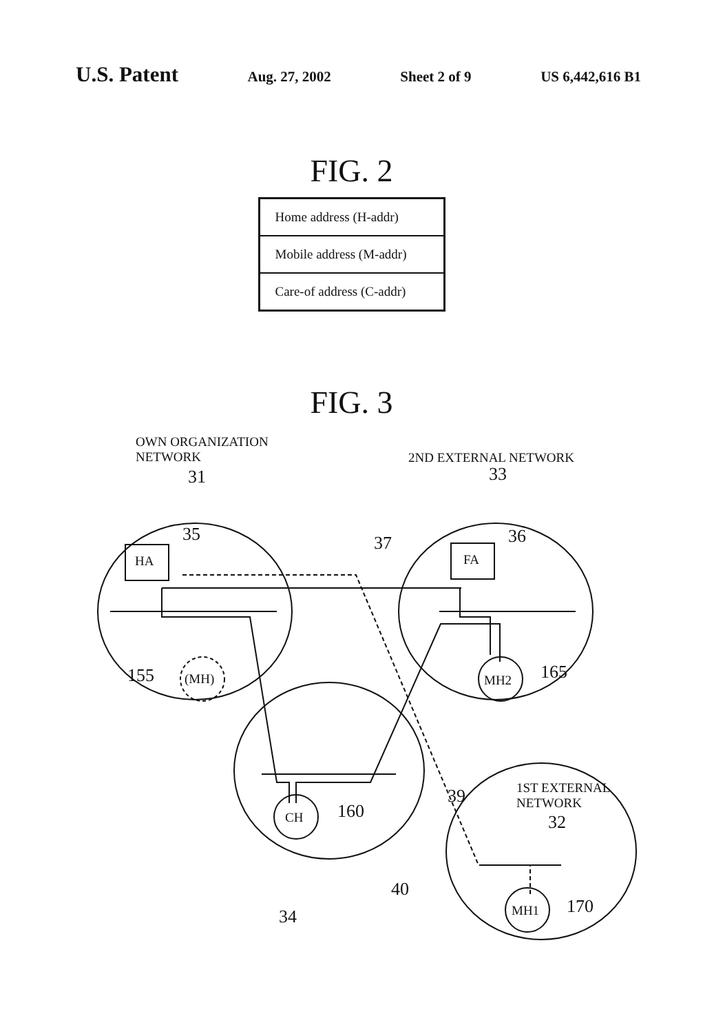U.S. Patent
Aug. 27, 2002 Sheet 2 of 9 US 6,442,616 B1
FIG. 2
| Home address (H-addr) |
| Mobile address (M-addr) |
| Care-of address (C-addr) |
FIG. 3
OWN ORGANIZATION
NETWORK
31
2ND EXTERNAL NETWORK
33
35
HA
37 36
FA
155 (MH) 165
MH2
39
1ST EXTERNAL
NETWORK
32
160
CH
40
34 170
MH1